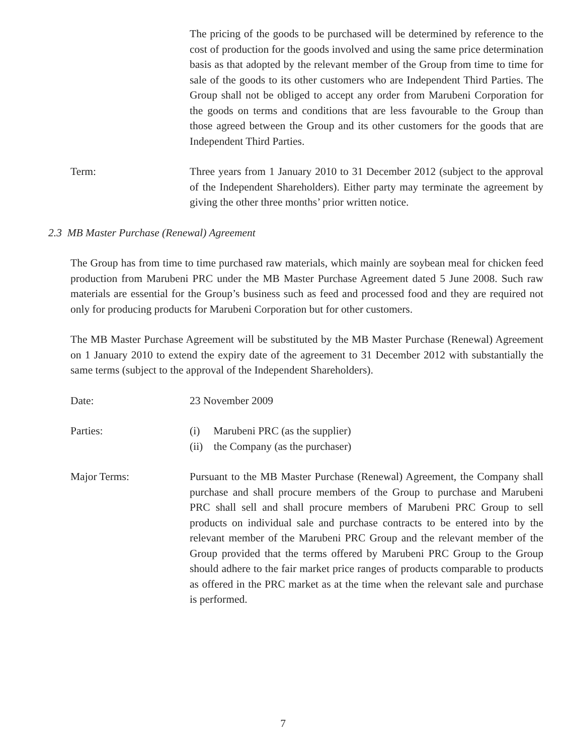The pricing of the goods to be purchased will be determined by reference to the cost of production for the goods involved and using the same price determination basis as that adopted by the relevant member of the Group from time to time for sale of the goods to its other customers who are Independent Third Parties. The Group shall not be obliged to accept any order from Marubeni Corporation for the goods on terms and conditions that are less favourable to the Group than those agreed between the Group and its other customers for the goods that are Independent Third Parties.
Term: Three years from 1 January 2010 to 31 December 2012 (subject to the approval of the Independent Shareholders). Either party may terminate the agreement by giving the other three months’ prior written notice.
2.3 MB Master Purchase (Renewal) Agreement
The Group has from time to time purchased raw materials, which mainly are soybean meal for chicken feed production from Marubeni PRC under the MB Master Purchase Agreement dated 5 June 2008. Such raw materials are essential for the Group’s business such as feed and processed food and they are required not only for producing products for Marubeni Corporation but for other customers.
The MB Master Purchase Agreement will be substituted by the MB Master Purchase (Renewal) Agreement on 1 January 2010 to extend the expiry date of the agreement to 31 December 2012 with substantially the same terms (subject to the approval of the Independent Shareholders).
Date: 23 November 2009
Parties: (i) Marubeni PRC (as the supplier)
(ii) the Company (as the purchaser)
Major Terms: Pursuant to the MB Master Purchase (Renewal) Agreement, the Company shall purchase and shall procure members of the Group to purchase and Marubeni PRC shall sell and shall procure members of Marubeni PRC Group to sell products on individual sale and purchase contracts to be entered into by the relevant member of the Marubeni PRC Group and the relevant member of the Group provided that the terms offered by Marubeni PRC Group to the Group should adhere to the fair market price ranges of products comparable to products as offered in the PRC market as at the time when the relevant sale and purchase is performed.
7